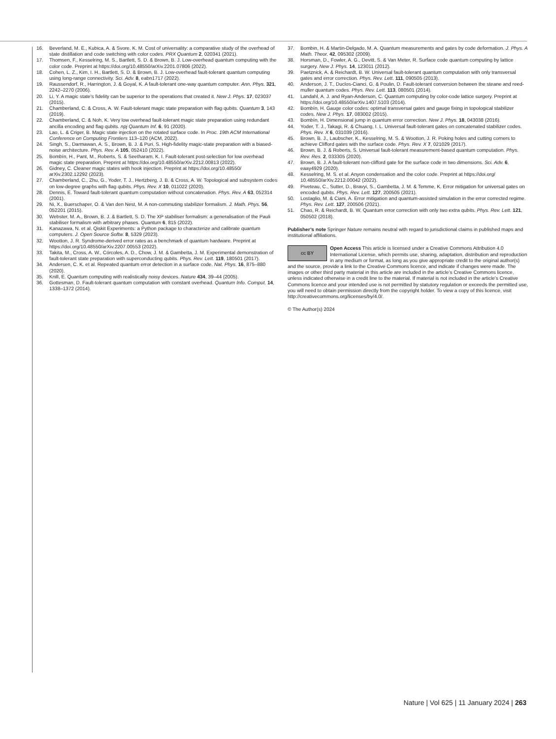16. Beverland, M. E., Kubica, A. & Svore, K. M. Cost of universality: a comparative study of the overhead of state distillation and code switching with color codes. PRX Quantum 2, 020341 (2021).
17. Thomsen, F., Kesselring, M. S., Bartlett, S. D. & Brown, B. J. Low-overhead quantum computing with the color code. Preprint at https://doi.org/10.48550/arXiv.2201.07806 (2022).
18. Cohen, L. Z., Kim, I. H., Bartlett, S. D. & Brown, B. J. Low-overhead fault-tolerant quantum computing using long-range connectivity. Sci. Adv. 8, eabn1717 (2022).
19. Raussendorf, R., Harrington, J. & Goyal, K. A fault-tolerant one-way quantum computer. Ann. Phys. 321, 2242–2270 (2006).
20. Li, Y. A magic state’s fidelity can be superior to the operations that created it. New J. Phys. 17, 023037 (2015).
21. Chamberland, C. & Cross, A. W. Fault-tolerant magic state preparation with flag qubits. Quantum 3, 143 (2019).
22. Chamberland, C. & Noh, K. Very low overhead fault-tolerant magic state preparation using redundant ancilla encoding and flag qubits. npj Quantum Inf. 6, 91 (2020).
23. Lao, L. & Criger, B. Magic state injection on the rotated surface code. In Proc. 19th ACM International Conference on Computing Frontiers 113–120 (ACM, 2022).
24. Singh, S., Darmawan, A. S., Brown, B. J. & Puri, S. High-fidelity magic-state preparation with a biased-noise architecture. Phys. Rev. A 105, 052410 (2022).
25. Bombín, H., Pant, M., Roberts, S. & Seetharam, K. I. Fault-tolerant post-selection for low overhead magic state preparation, Preprint at https://doi.org/10.48550/arXiv.2212.00813 (2022).
26. Gidney, C. Cleaner magic states with hook injection. Preprint at https://doi.org/10.48550/ arXiv.2302.12292 (2023).
27. Chamberland, C., Zhu, G., Yoder, T. J., Hertzberg, J. B. & Cross, A. W. Topological and subsystem codes on low-degree graphs with flag qubits. Phys. Rev. X 10, 011022 (2020).
28. Dennis, E. Toward fault-tolerant quantum computation without concatenation. Phys. Rev. A 63, 052314 (2001).
29. Ni, X., Buerschaper, O. & Van den Nest, M. A non-commuting stabilizer formalism. J. Math. Phys. 56, 052201 (2015).
30. Webster, M. A., Brown, B. J. & Bartlett, S. D. The XP stabiliser formalism: a generalisation of the Pauli stabiliser formalism with arbitrary phases. Quantum 6, 815 (2022).
31. Kanazawa, N. et al. Qiskit Experiments: a Python package to characterize and calibrate quantum computers. J. Open Source Softw. 8, 5329 (2023).
32. Wootton, J. R. Syndrome-derived error rates as a benchmark of quantum hardware. Preprint at https://doi.org/10.48550/arXiv.2207.00553 (2022).
33. Takita, M., Cross, A. W., Córcoles, A. D., Chow, J. M. & Gambetta, J. M. Experimental demonstration of fault-tolerant state preparation with superconducting qubits. Phys. Rev. Lett. 119, 180501 (2017).
34. Andersen, C. K. et al. Repeated quantum error detection in a surface code. Nat. Phys. 16, 875–880 (2020).
35. Knill, E. Quantum computing with realistically noisy devices. Nature 434, 39–44 (2005).
36. Gottesman, D. Fault-tolerant quantum computation with constant overhead. Quantum Info. Comput. 14, 1338–1372 (2014).
37. Bombin, H. & Martin-Delgado, M. A. Quantum measurements and gates by code deformation. J. Phys. A Math. Theor. 42, 095302 (2009).
38. Horsman, D., Fowler, A. G., Devitt, S. & Van Meter, R. Surface code quantum computing by lattice surgery. New J. Phys. 14, 123011 (2012).
39. Paetznick, A. & Reichardt, B. W. Universal fault-tolerant quantum computation with only transversal gates and error correction. Phys. Rev. Lett. 111, 090505 (2013).
40. Anderson, J. T., Duclos-Cianci, G. & Poulin, D. Fault-tolerant conversion between the steane and reed-muller quantum codes. Phys. Rev. Lett. 113, 080501 (2014).
41. Landahl, A. J. and Ryan-Anderson, C. Quantum computing by color-code lattice surgery. Preprint at https://doi.org/10.48550/arXiv.1407.5103 (2014).
42. Bombín, H. Gauge color codes: optimal transversal gates and gauge fixing in topological stabilizer codes. New J. Phys. 17, 083002 (2015).
43. Bombín, H. Dimensional jump in quantum error correction. New J. Phys. 18, 043038 (2016).
44. Yoder, T. J., Takagi, R. & Chuang, I. L. Universal fault-tolerant gates on concatenated stabilizer codes. Phys. Rev. X 6, 031039 (2016).
45. Brown, B. J., Laubscher, K., Kesselring, M. S. & Wootton, J. R. Poking holes and cutting corners to achieve Clifford gates with the surface code. Phys. Rev. X 7, 021029 (2017).
46. Brown, B. J. & Roberts, S. Universal fault-tolerant measurement-based quantum computation. Phys. Rev. Res. 2, 033305 (2020).
47. Brown, B. J. A fault-tolerant non-clifford gate for the surface code in two dimensions. Sci. Adv. 6, eaay4929 (2020).
48. Kesselring, M. S. et al. Anyon condensation and the color code. Preprint at https://doi.org/ 10.48550/arXiv.2212.00042 (2022).
49. Piveteau, C., Sutter, D., Bravyi, S., Gambetta, J. M. & Temme, K. Error mitigation for universal gates on encoded qubits. Phys. Rev. Lett. 127, 200505 (2021).
50. Lostaglio, M. & Ciani, A. Error mitigation and quantum-assisted simulation in the error corrected regime. Phys. Rev. Lett. 127, 200506 (2021).
51. Chao, R. & Reichardt, B. W. Quantum error correction with only two extra qubits. Phys. Rev. Lett. 121, 050502 (2018).
Publisher’s note Springer Nature remains neutral with regard to jurisdictional claims in published maps and institutional affiliations.
cc BY Open Access This article is licensed under a Creative Commons Attribution 4.0 International License, which permits use, sharing, adaptation, distribution and reproduction in any medium or format, as long as you give appropriate credit to the original author(s) and the source, provide a link to the Creative Commons licence, and indicate if changes were made. The images or other third party material in this article are included in the article’s Creative Commons licence, unless indicated otherwise in a credit line to the material. If material is not included in the article’s Creative Commons licence and your intended use is not permitted by statutory regulation or exceeds the permitted use, you will need to obtain permission directly from the copyright holder. To view a copy of this licence, visit http://creativecommons.org/licenses/by/4.0/.
© The Author(s) 2024
Nature | Vol 625 | 11 January 2024 | 263